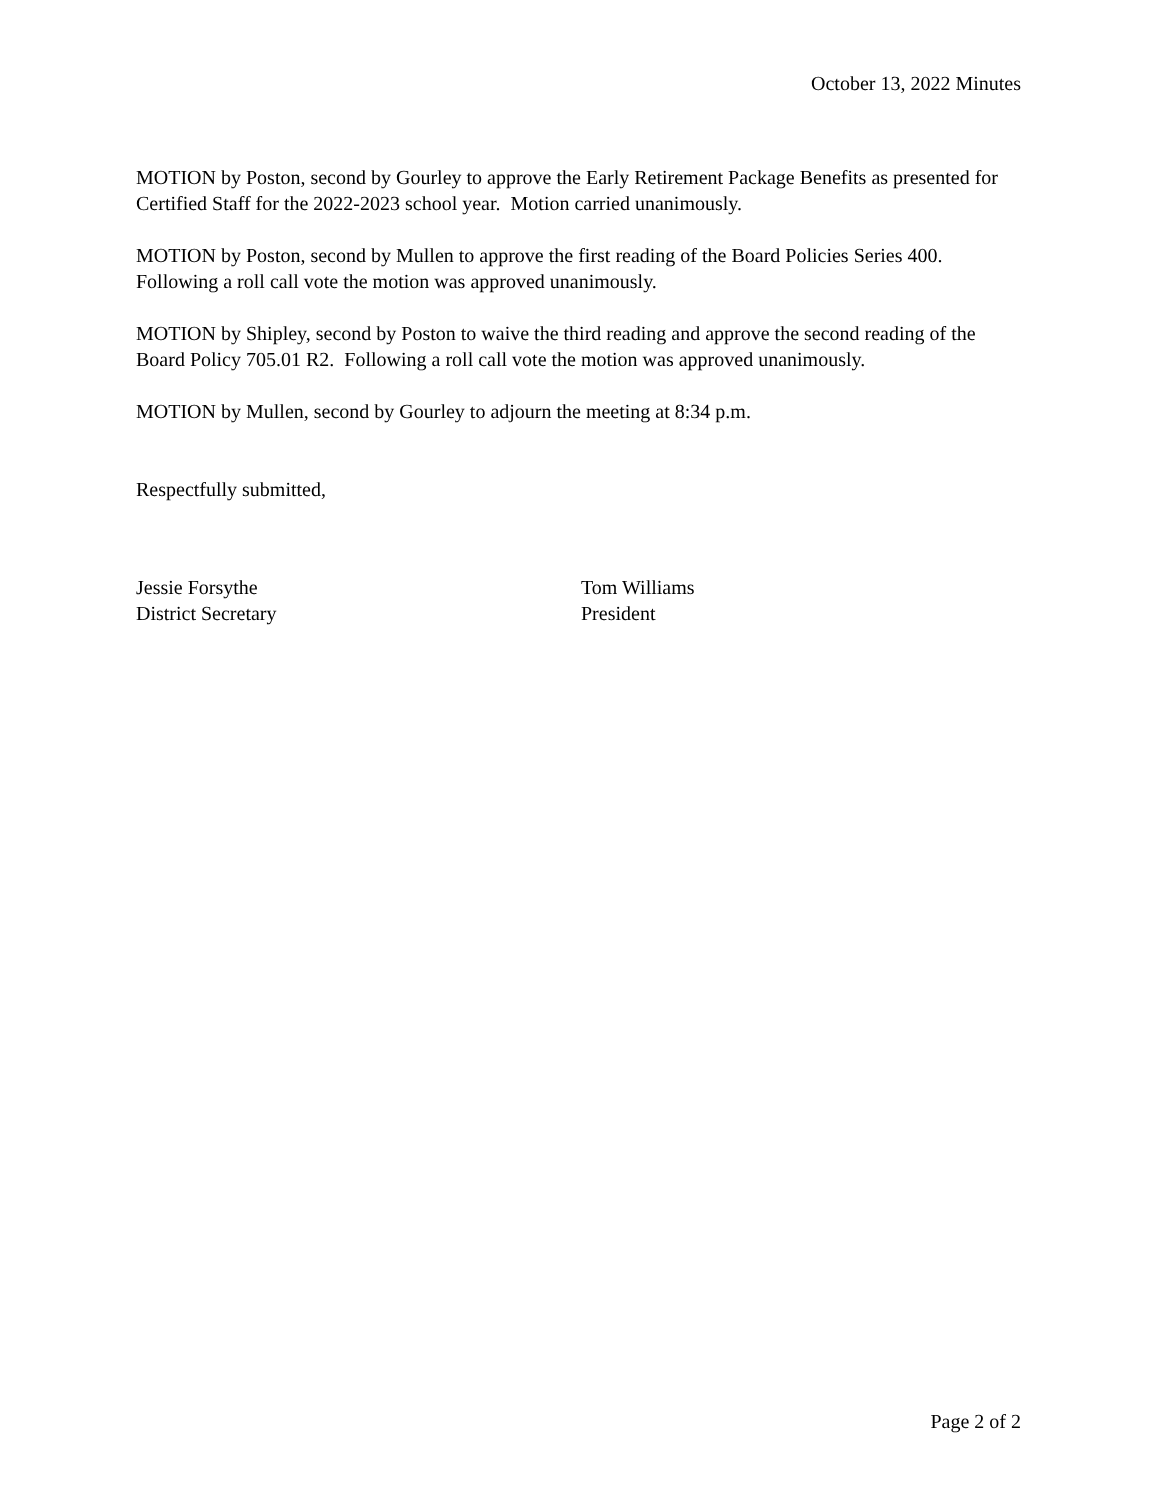October 13, 2022 Minutes
MOTION by Poston, second by Gourley to approve the Early Retirement Package Benefits as presented for Certified Staff for the 2022-2023 school year. Motion carried unanimously.
MOTION by Poston, second by Mullen to approve the first reading of the Board Policies Series 400. Following a roll call vote the motion was approved unanimously.
MOTION by Shipley, second by Poston to waive the third reading and approve the second reading of the Board Policy 705.01 R2. Following a roll call vote the motion was approved unanimously.
MOTION by Mullen, second by Gourley to adjourn the meeting at 8:34 p.m.
Respectfully submitted,
Jessie Forsythe
District Secretary
Tom Williams
President
Page 2 of 2